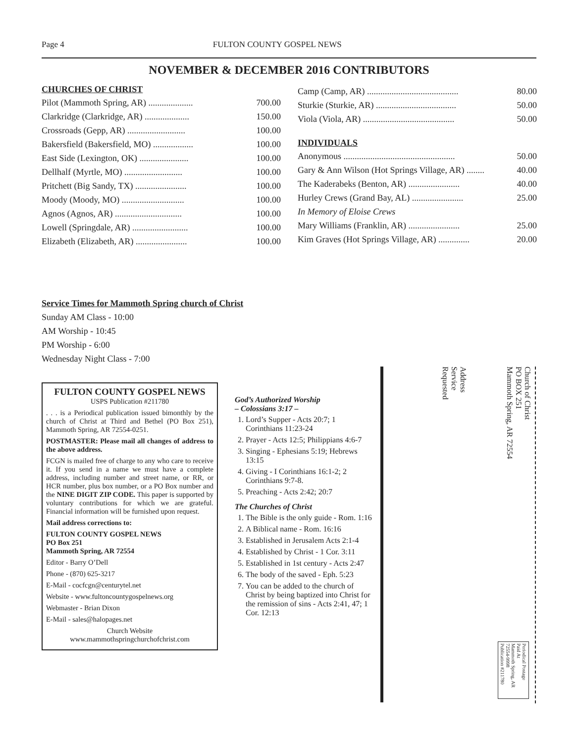Page 4 FULTON COUNTY GOSPEL NEWS
NOVEMBER & DECEMBER 2016 CONTRIBUTORS
CHURCHES OF CHRIST
| Pilot (Mammoth Spring, AR) .................... | 700.00 |
| Clarkridge (Clarkridge, AR) .................... | 150.00 |
| Crossroads (Gepp, AR) .......................... | 100.00 |
| Bakersfield (Bakersfield, MO) .................. | 100.00 |
| East Side (Lexington, OK) ...................... | 100.00 |
| Dellhalf (Myrtle, MO) .......................... | 100.00 |
| Pritchett (Big Sandy, TX) ....................... | 100.00 |
| Moody (Moody, MO) ............................ | 100.00 |
| Agnos (Agnos, AR) .............................. | 100.00 |
| Lowell (Springdale, AR) ......................... | 100.00 |
| Elizabeth (Elizabeth, AR) ....................... | 100.00 |
| Camp (Camp, AR) ......................................... | 80.00 |
| Sturkie (Sturkie, AR) .................................... | 50.00 |
| Viola (Viola, AR) ......................................... | 50.00 |
INDIVIDUALS
| Anonymous .................................................. | 50.00 |
| Gary & Ann Wilson (Hot Springs Village, AR) ........ | 40.00 |
| The Kaderabeks (Benton, AR) ....................... | 40.00 |
| Hurley Crews (Grand Bay, AL) ....................... | 25.00 |
| In Memory of Eloise Crews | |
| Mary Williams (Franklin, AR) ....................... | 25.00 |
| Kim Graves (Hot Springs Village, AR) .............. | 20.00 |
Service Times for Mammoth Spring church of Christ
Sunday AM Class - 10:00
AM Worship - 10:45
PM Worship - 6:00
Wednesday Night Class - 7:00
FULTON COUNTY GOSPEL NEWS
USPS Publication #211780
. . . is a Periodical publication issued bimonthly by the church of Christ at Third and Bethel (PO Box 251), Mammoth Spring, AR 72554-0251.
POSTMASTER: Please mail all changes of address to the above address.
FCGN is mailed free of charge to any who care to receive it. If you send in a name we must have a complete address, including number and street name, or RR, or HCR number, plus box number, or a PO Box number and the NINE DIGIT ZIP CODE. This paper is supported by voluntary contributions for which we are grateful. Financial information will be furnished upon request.
Mail address corrections to:
FULTON COUNTY GOSPEL NEWS
PO Box 251
Mammoth Spring, AR 72554
Editor - Barry O’Dell
Phone - (870) 625-3217
E-Mail - cocfcgn@centurytel.net
Website - www.fultoncountygospelnews.org
Webmaster - Brian Dixon
E-Mail - sales@halopages.net
Church Website
www.mammothspringchurchofchrist.com
God’s Authorized Worship
– Colossians 3:17 –
1. Lord’s Supper - Acts 20:7; 1 Corinthians 11:23-24
2. Prayer - Acts 12:5; Philippians 4:6-7
3. Singing - Ephesians 5:19; Hebrews 13:15
4. Giving - I Corinthians 16:1-2; 2 Corinthians 9:7-8.
5. Preaching - Acts 2:42; 20:7
The Churches of Christ
1. The Bible is the only guide - Rom. 1:16
2. A Biblical name - Rom. 16:16
3. Established in Jerusalem Acts 2:1-4
4. Established by Christ - 1 Cor. 3:11
5. Established in 1st century - Acts 2:47
6. The body of the saved - Eph. 5:23
7. You can be added to the church of Christ by being baptized into Christ for the remission of sins - Acts 2:41, 47; 1 Cor. 12:13
Church of Christ
PO BOX 251
Mammoth Spring, AR 72554
Address
Service
Requested
Periodical Postage
Paid At
Mammoth Spring, AR
72554-9998
Publication #211780